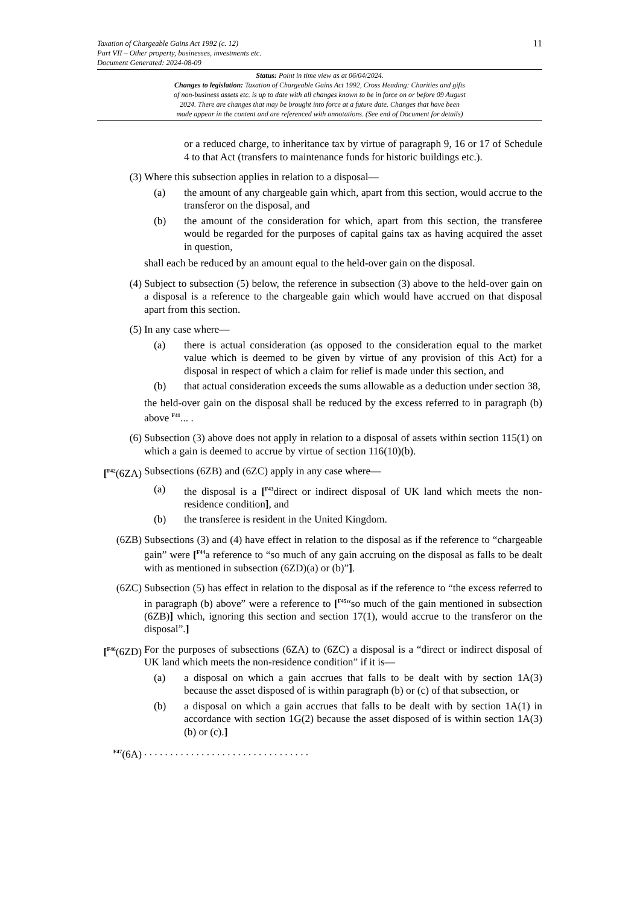Taxation of Chargeable Gains Act 1992 (c. 12)
Part VII – Other property, businesses, investments etc.
Document Generated: 2024-08-09
11
Status: Point in time view as at 06/04/2024.
Changes to legislation: Taxation of Chargeable Gains Act 1992, Cross Heading: Charities and gifts
of non-business assets etc. is up to date with all changes known to be in force on or before 09 August
2024. There are changes that may be brought into force at a future date. Changes that have been
made appear in the content and are referenced with annotations. (See end of Document for details)
or a reduced charge, to inheritance tax by virtue of paragraph 9, 16 or 17 of Schedule 4 to that Act (transfers to maintenance funds for historic buildings etc.).
(3) Where this subsection applies in relation to a disposal—
(a) the amount of any chargeable gain which, apart from this section, would accrue to the transferor on the disposal, and
(b) the amount of the consideration for which, apart from this section, the transferee would be regarded for the purposes of capital gains tax as having acquired the asset in question,
shall each be reduced by an amount equal to the held-over gain on the disposal.
(4) Subject to subsection (5) below, the reference in subsection (3) above to the held-over gain on a disposal is a reference to the chargeable gain which would have accrued on that disposal apart from this section.
(5) In any case where—
(a) there is actual consideration (as opposed to the consideration equal to the market value which is deemed to be given by virtue of any provision of this Act) for a disposal in respect of which a claim for relief is made under this section, and
(b) that actual consideration exceeds the sums allowable as a deduction under section 38,
the held-over gain on the disposal shall be reduced by the excess referred to in paragraph (b) above <sup>F41</sup>... .
(6) Subsection (3) above does not apply in relation to a disposal of assets within section 115(1) on which a gain is deemed to accrue by virtue of section 116(10)(b).
[<sup>F42</sup>(6ZA) Subsections (6ZB) and (6ZC) apply in any case where—
(a) the disposal is a [<sup>F43</sup>direct or indirect disposal of UK land which meets the non-residence condition], and
(b) the transferee is resident in the United Kingdom.
(6ZB) Subsections (3) and (4) have effect in relation to the disposal as if the reference to “chargeable gain” were [<sup>F44</sup>a reference to “so much of any gain accruing on the disposal as falls to be dealt with as mentioned in subsection (6ZD)(a) or (b)”].
(6ZC) Subsection (5) has effect in relation to the disposal as if the reference to “the excess referred to in paragraph (b) above” were a reference to [<sup>F45</sup>“so much of the gain mentioned in subsection (6ZB)] which, ignoring this section and section 17(1), would accrue to the transferor on the disposal”.]
[<sup>F46</sup>(6ZD) For the purposes of subsections (6ZA) to (6ZC) a disposal is a “direct or indirect disposal of UK land which meets the non-residence condition” if it is—
(a) a disposal on which a gain accrues that falls to be dealt with by section 1A(3) because the asset disposed of is within paragraph (b) or (c) of that subsection, or
(b) a disposal on which a gain accrues that falls to be dealt with by section 1A(1) in accordance with section 1G(2) because the asset disposed of is within section 1A(3)(b) or (c).]
<sup>F47</sup>(6A). . . . . . . . . . . . . . . . . . . . . . . . . . . . . . . .